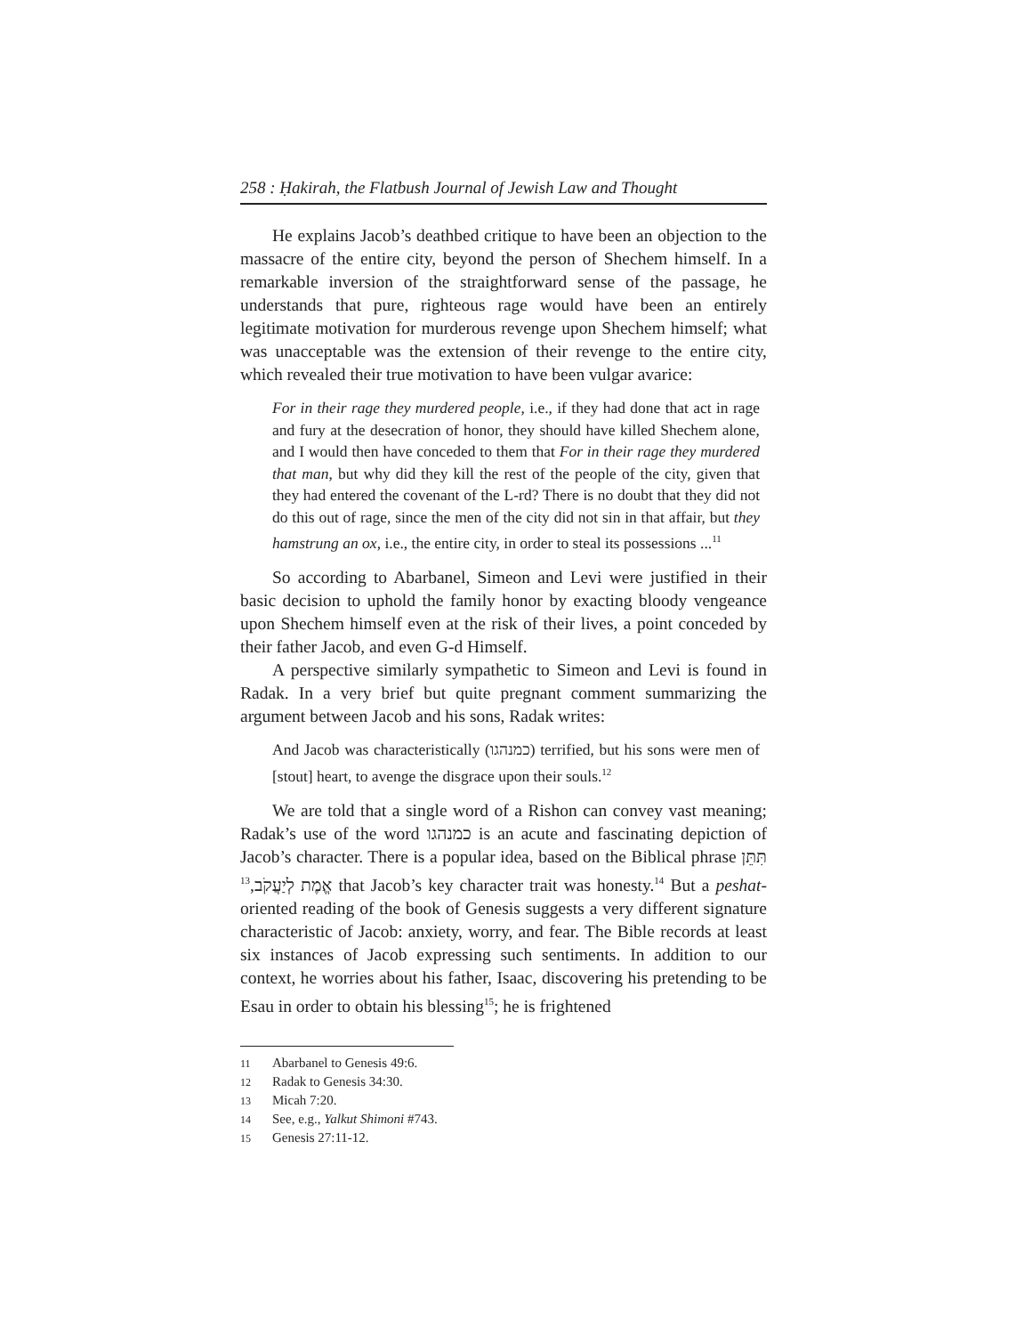258 : Ḥakirah, the Flatbush Journal of Jewish Law and Thought
He explains Jacob’s deathbed critique to have been an objection to the massacre of the entire city, beyond the person of Shechem himself. In a remarkable inversion of the straightforward sense of the passage, he understands that pure, righteous rage would have been an entirely legitimate motivation for murderous revenge upon Shechem himself; what was unacceptable was the extension of their revenge to the entire city, which revealed their true motivation to have been vulgar avarice:
For in their rage they murdered people, i.e., if they had done that act in rage and fury at the desecration of honor, they should have killed Shechem alone, and I would then have conceded to them that For in their rage they murdered that man, but why did they kill the rest of the people of the city, given that they had entered the covenant of the L-rd? There is no doubt that they did not do this out of rage, since the men of the city did not sin in that affair, but they hamstrung an ox, i.e., the entire city, in order to steal its possessions ...<sup>11</sup>
So according to Abarbanel, Simeon and Levi were justified in their basic decision to uphold the family honor by exacting bloody vengeance upon Shechem himself even at the risk of their lives, a point conceded by their father Jacob, and even G-d Himself.
A perspective similarly sympathetic to Simeon and Levi is found in Radak. In a very brief but quite pregnant comment summarizing the argument between Jacob and his sons, Radak writes:
And Jacob was characteristically (כמנהגו) terrified, but his sons were men of [stout] heart, to avenge the disgrace upon their souls.<sup>12</sup>
We are told that a single word of a Rishon can convey vast meaning; Radak’s use of the word כמנהגו is an acute and fascinating depiction of Jacob’s character. There is a popular idea, based on the Biblical phrase תִּתֵּן אֱמֶת לְיַעֲקֹב,<sup>13</sup> that Jacob’s key character trait was honesty.<sup>14</sup> But a peshat-oriented reading of the book of Genesis suggests a very different signature characteristic of Jacob: anxiety, worry, and fear. The Bible records at least six instances of Jacob expressing such sentiments. In addition to our context, he worries about his father, Isaac, discovering his pretending to be Esau in order to obtain his blessing<sup>15</sup>; he is frightened
11 Abarbanel to Genesis 49:6.
12 Radak to Genesis 34:30.
13 Micah 7:20.
14 See, e.g., Yalkut Shimoni #743.
15 Genesis 27:11-12.